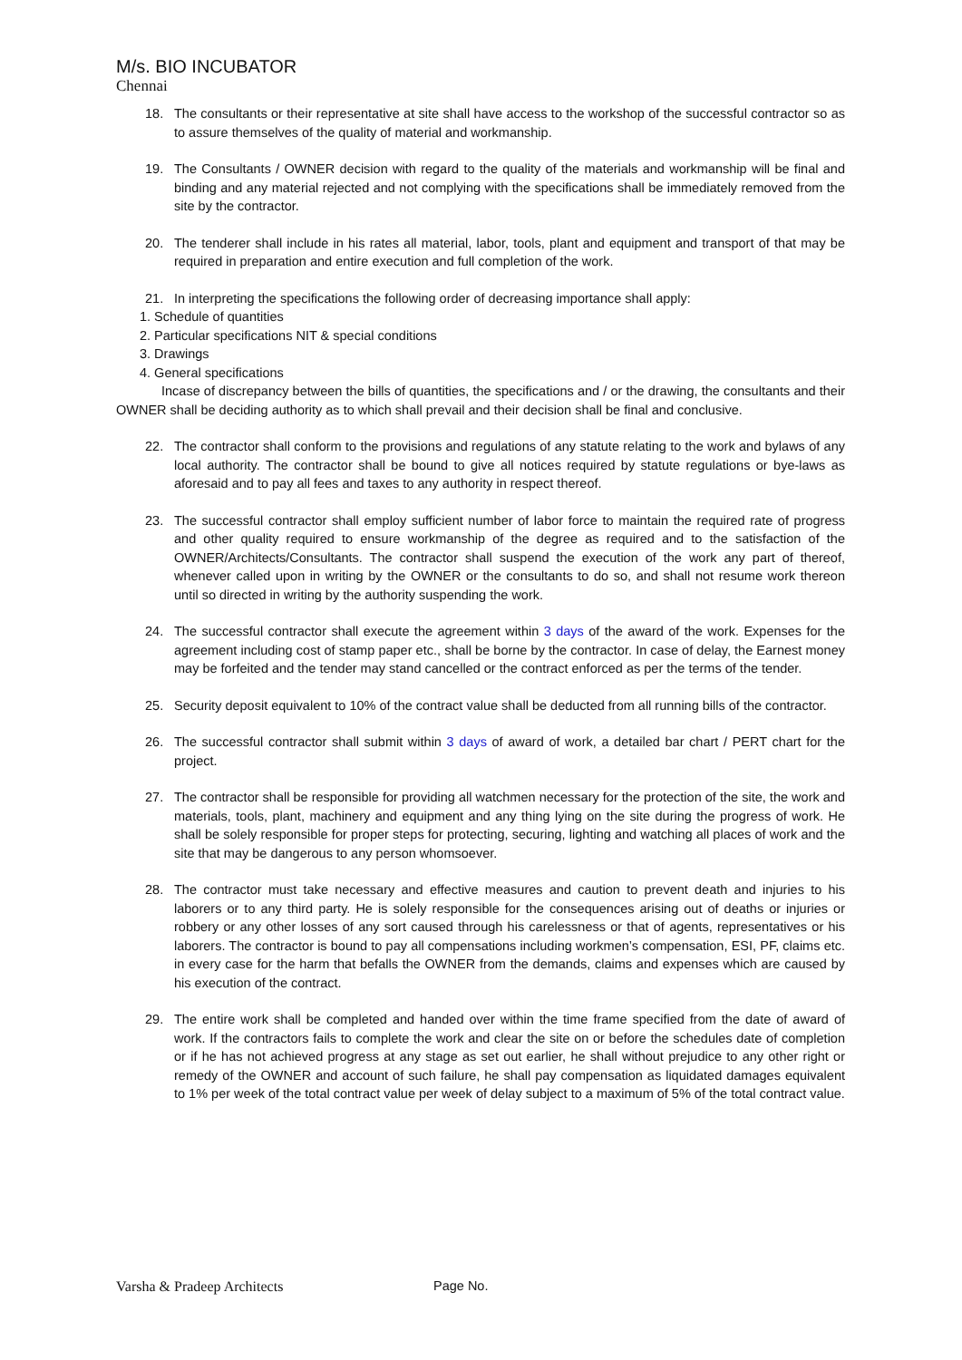M/s. BIO INCUBATOR
Chennai
18. The consultants or their representative at site shall have access to the workshop of the successful contractor so as to assure themselves of the quality of material and workmanship.
19. The Consultants / OWNER decision with regard to the quality of the materials and workmanship will be final and binding and any material rejected and not complying with the specifications shall be immediately removed from the site by the contractor.
20. The tenderer shall include in his rates all material, labor, tools, plant and equipment and transport of that may be required in preparation and entire execution and full completion of the work.
21. In interpreting the specifications the following order of decreasing importance shall apply:
1. Schedule of quantities
2. Particular specifications NIT & special conditions
3. Drawings
4. General specifications
Incase of discrepancy between the bills of quantities, the specifications and / or the drawing, the consultants and their OWNER shall be deciding authority as to which shall prevail and their decision shall be final and conclusive.
22. The contractor shall conform to the provisions and regulations of any statute relating to the work and bylaws of any local authority. The contractor shall be bound to give all notices required by statute regulations or bye-laws as aforesaid and to pay all fees and taxes to any authority in respect thereof.
23. The successful contractor shall employ sufficient number of labor force to maintain the required rate of progress and other quality required to ensure workmanship of the degree as required and to the satisfaction of the OWNER/Architects/Consultants. The contractor shall suspend the execution of the work any part of thereof, whenever called upon in writing by the OWNER or the consultants to do so, and shall not resume work thereon until so directed in writing by the authority suspending the work.
24. The successful contractor shall execute the agreement within 3 days of the award of the work. Expenses for the agreement including cost of stamp paper etc., shall be borne by the contractor. In case of delay, the Earnest money may be forfeited and the tender may stand cancelled or the contract enforced as per the terms of the tender.
25. Security deposit equivalent to 10% of the contract value shall be deducted from all running bills of the contractor.
26. The successful contractor shall submit within 3 days of award of work, a detailed bar chart / PERT chart for the project.
27. The contractor shall be responsible for providing all watchmen necessary for the protection of the site, the work and materials, tools, plant, machinery and equipment and any thing lying on the site during the progress of work. He shall be solely responsible for proper steps for protecting, securing, lighting and watching all places of work and the site that may be dangerous to any person whomsoever.
28. The contractor must take necessary and effective measures and caution to prevent death and injuries to his laborers or to any third party. He is solely responsible for the consequences arising out of deaths or injuries or robbery or any other losses of any sort caused through his carelessness or that of agents, representatives or his laborers. The contractor is bound to pay all compensations including workmen’s compensation, ESI, PF, claims etc. in every case for the harm that befalls the OWNER from the demands, claims and expenses which are caused by his execution of the contract.
29. The entire work shall be completed and handed over within the time frame specified from the date of award of work. If the contractors fails to complete the work and clear the site on or before the schedules date of completion or if he has not achieved progress at any stage as set out earlier, he shall without prejudice to any other right or remedy of the OWNER and account of such failure, he shall pay compensation as liquidated damages equivalent to 1% per week of the total contract value per week of delay subject to a maximum of 5% of the total contract value.
Varsha & Pradeep Architects Page No.